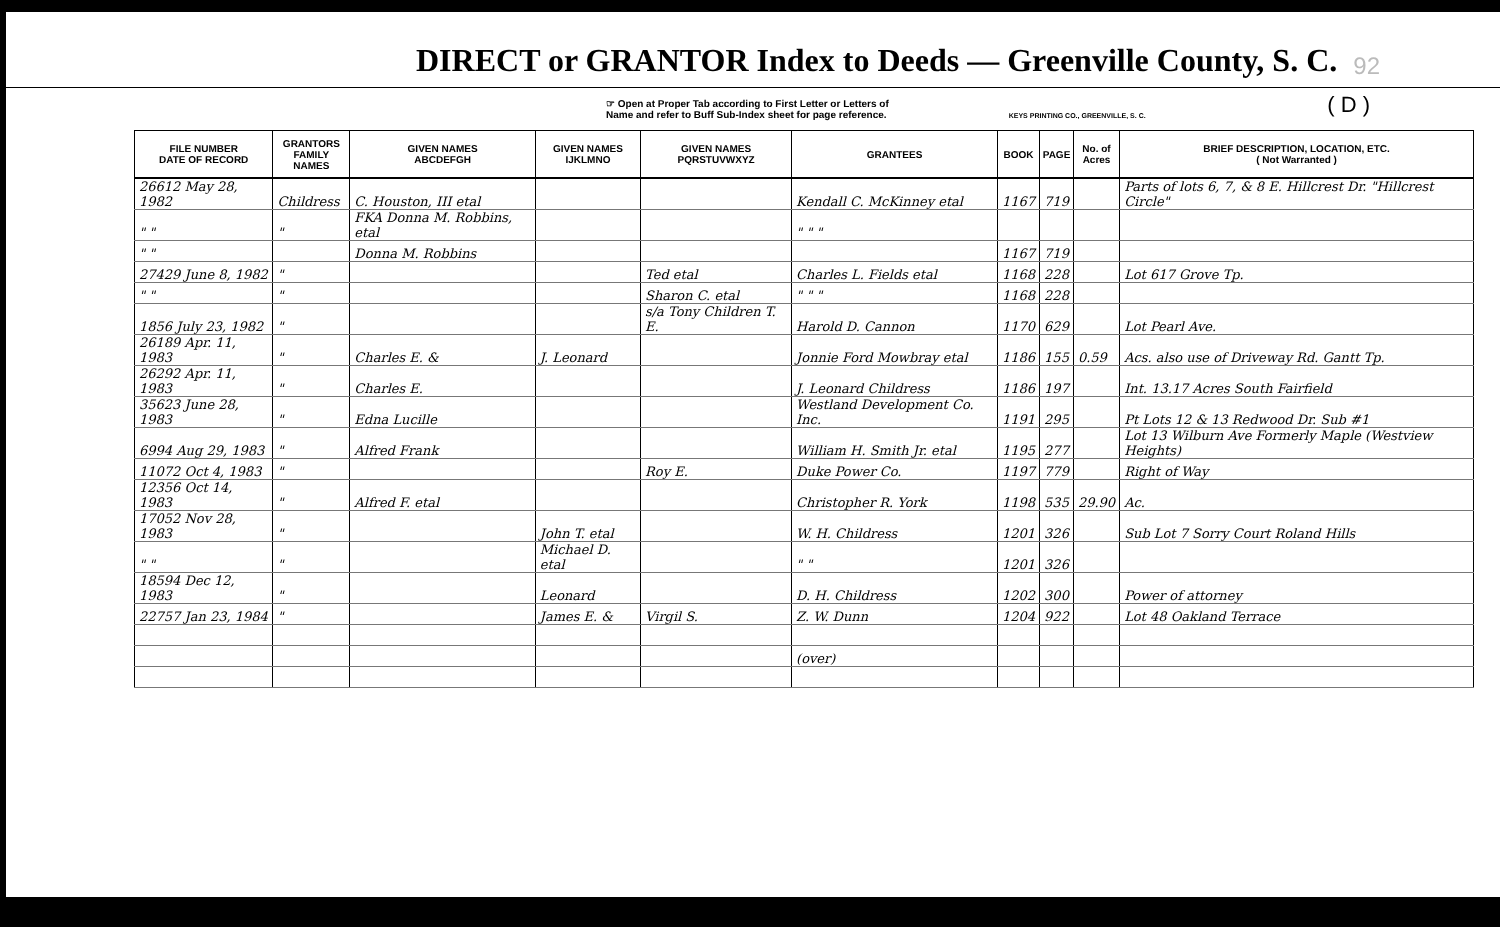DIRECT or GRANTOR Index to Deeds — Greenville County, S. C.
92
☞ Open at Proper Tab according to First Letter or Letters of
Name and refer to Buff Sub-Index sheet for page reference. KEYS PRINTING CO., GREENVILLE, S. C.
( D )
| FILE NUMBER DATE OF RECORD | GRANTORS FAMILY NAMES | GIVEN NAMES ABCDEFGH | GIVEN NAMES IJKLMNO | GIVEN NAMES PQRSTUVWXYZ | GRANTEES | BOOK | PAGE | No. of Acres | BRIEF DESCRIPTION, LOCATION, ETC. ( Not Warranted ) |
| --- | --- | --- | --- | --- | --- | --- | --- | --- | --- |
| 26612 May 28, 1982 | Childress | C. Houston, III etal | | | Kendall C. McKinney etal | 1167 | 719 | | Parts of lots 6, 7, & 8 E. Hillcrest Dr. "Hillcrest Circle" |
| " " | " | FKA Donna M. Robbins, etal | | | " " " | | | | |
| " " | | Donna M. Robbins | | | | 1167 | 719 | | |
| 27429 June 8, 1982 | " | | | Ted etal | Charles L. Fields etal | 1168 | 228 | | Lot 617 Grove Tp. |
| " " | " | | | Sharon C. etal | " " " | 1168 | 228 | | |
| 1856 July 23, 1982 | " | | | s/a Tony Children T. E. | Harold D. Cannon | 1170 | 629 | | Lot Pearl Ave. |
| 26189 Apr. 11, 1983 | " | Charles E. & | J. Leonard | | Jonnie Ford Mowbray etal | 1186 | 155 | 0.59 | Acs. also use of Driveway Rd. Gantt Tp. |
| 26292 Apr. 11, 1983 | " | Charles E. | | | J. Leonard Childress | 1186 | 197 | | Int. 13.17 Acres South Fairfield |
| 35623 June 28, 1983 | " | Edna Lucille | | | Westland Development Co. Inc. | 1191 | 295 | | Pt Lots 12 & 13 Redwood Dr. Sub #1 |
| 6994 Aug 29, 1983 | " | Alfred Frank | | | William H. Smith Jr. etal | 1195 | 277 | | Lot 13 Wilburn Ave Formerly Maple (Westview Heights) |
| 11072 Oct 4, 1983 | " | | | Roy E. | Duke Power Co. | 1197 | 779 | | Right of Way |
| 12356 Oct 14, 1983 | " | Alfred F. etal | | | Christopher R. York | 1198 | 535 | 29.90 | Ac. |
| 17052 Nov 28, 1983 | " | | John T. etal | | W. H. Childress | 1201 | 326 | | Sub Lot 7 Sorry Court Roland Hills |
| " " | " | | Michael D. etal | | " " | 1201 | 326 | | |
| 18594 Dec 12, 1983 | " | | Leonard | | D. H. Childress | 1202 | 300 | | Power of attorney |
| 22757 Jan 23, 1984 | " | | James E. & | Virgil S. | Z. W. Dunn | 1204 | 922 | | Lot 48 Oakland Terrace |
| | | | | | (over) | | | | |